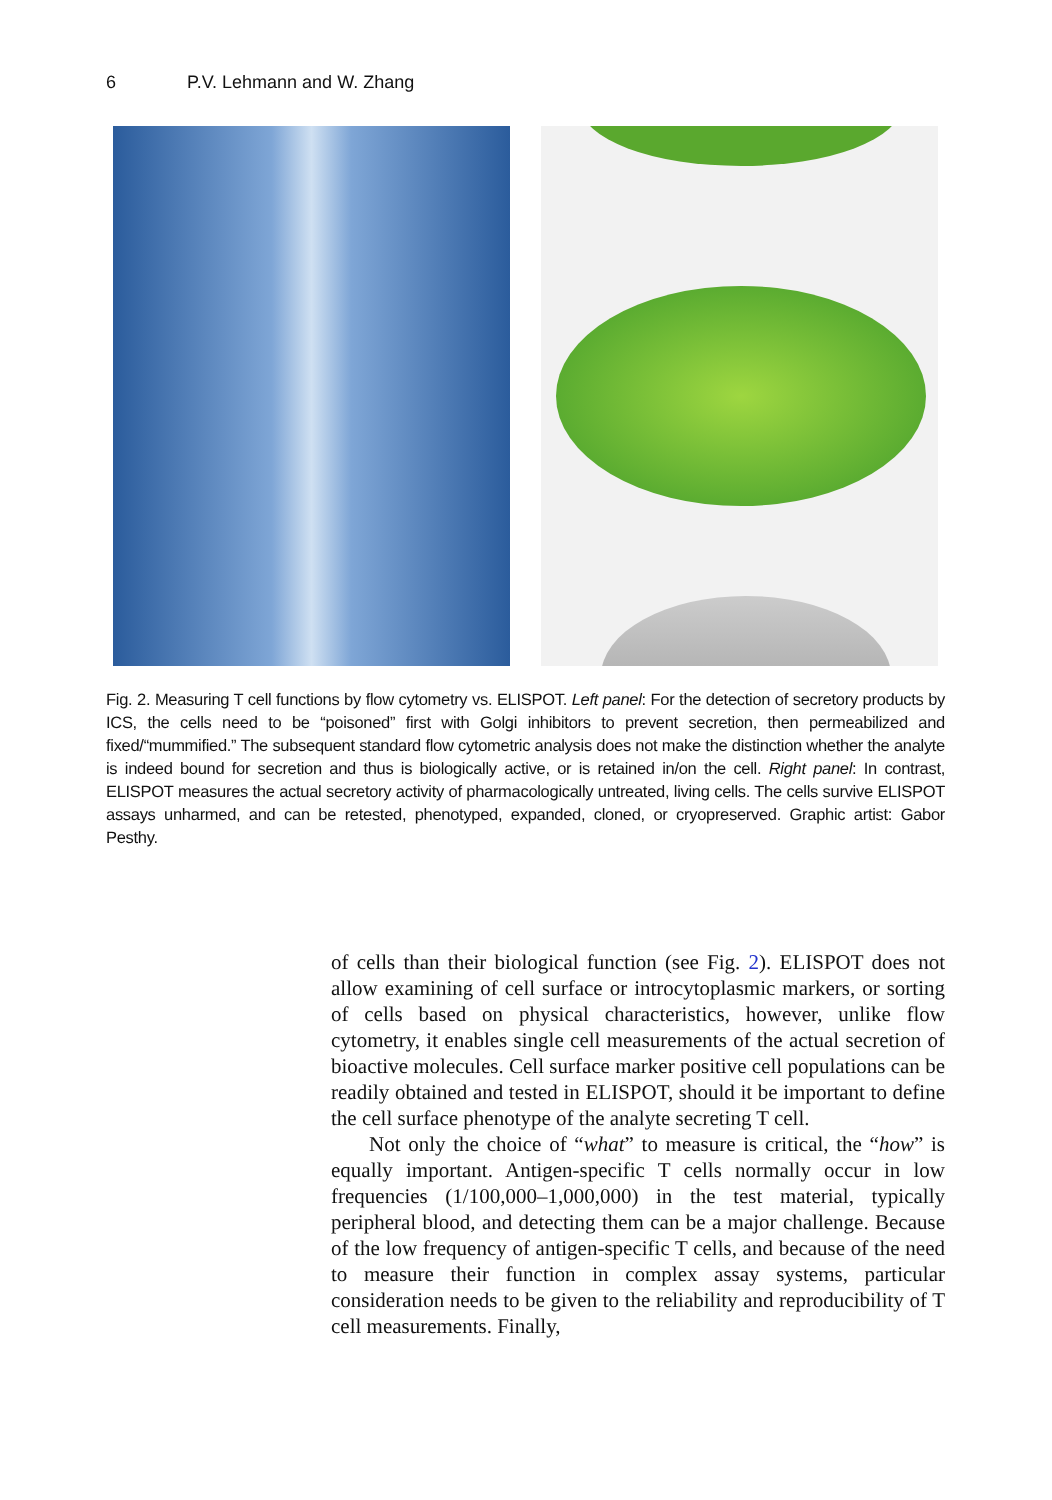6 P.V. Lehmann and W. Zhang
Fig. 2. Measuring T cell functions by flow cytometry vs. ELISPOT. Left panel: For the detection of secretory products by ICS, the cells need to be “poisoned” first with Golgi inhibitors to prevent secretion, then permeabilized and fixed/“mummified.” The subsequent standard flow cytometric analysis does not make the distinction whether the analyte is indeed bound for secretion and thus is biologically active, or is retained in/on the cell. Right panel: In contrast, ELISPOT measures the actual secretory activity of pharmacologically untreated, living cells. The cells survive ELISPOT assays unharmed, and can be retested, phenotyped, expanded, cloned, or cryopreserved. Graphic artist: Gabor Pesthy.
of cells than their biological function (see Fig. 2). ELISPOT does not allow examining of cell surface or introcytoplasmic markers, or sorting of cells based on physical characteristics, however, unlike flow cytometry, it enables single cell measurements of the actual secretion of bioactive molecules. Cell surface marker positive cell populations can be readily obtained and tested in ELISPOT, should it be important to define the cell surface phenotype of the analyte secreting T cell.
Not only the choice of “what” to measure is critical, the “how” is equally important. Antigen-specific T cells normally occur in low frequencies (1/100,000–1,000,000) in the test material, typically peripheral blood, and detecting them can be a major challenge. Because of the low frequency of antigen-specific T cells, and because of the need to measure their function in complex assay systems, particular consideration needs to be given to the reliability and reproducibility of T cell measurements. Finally,